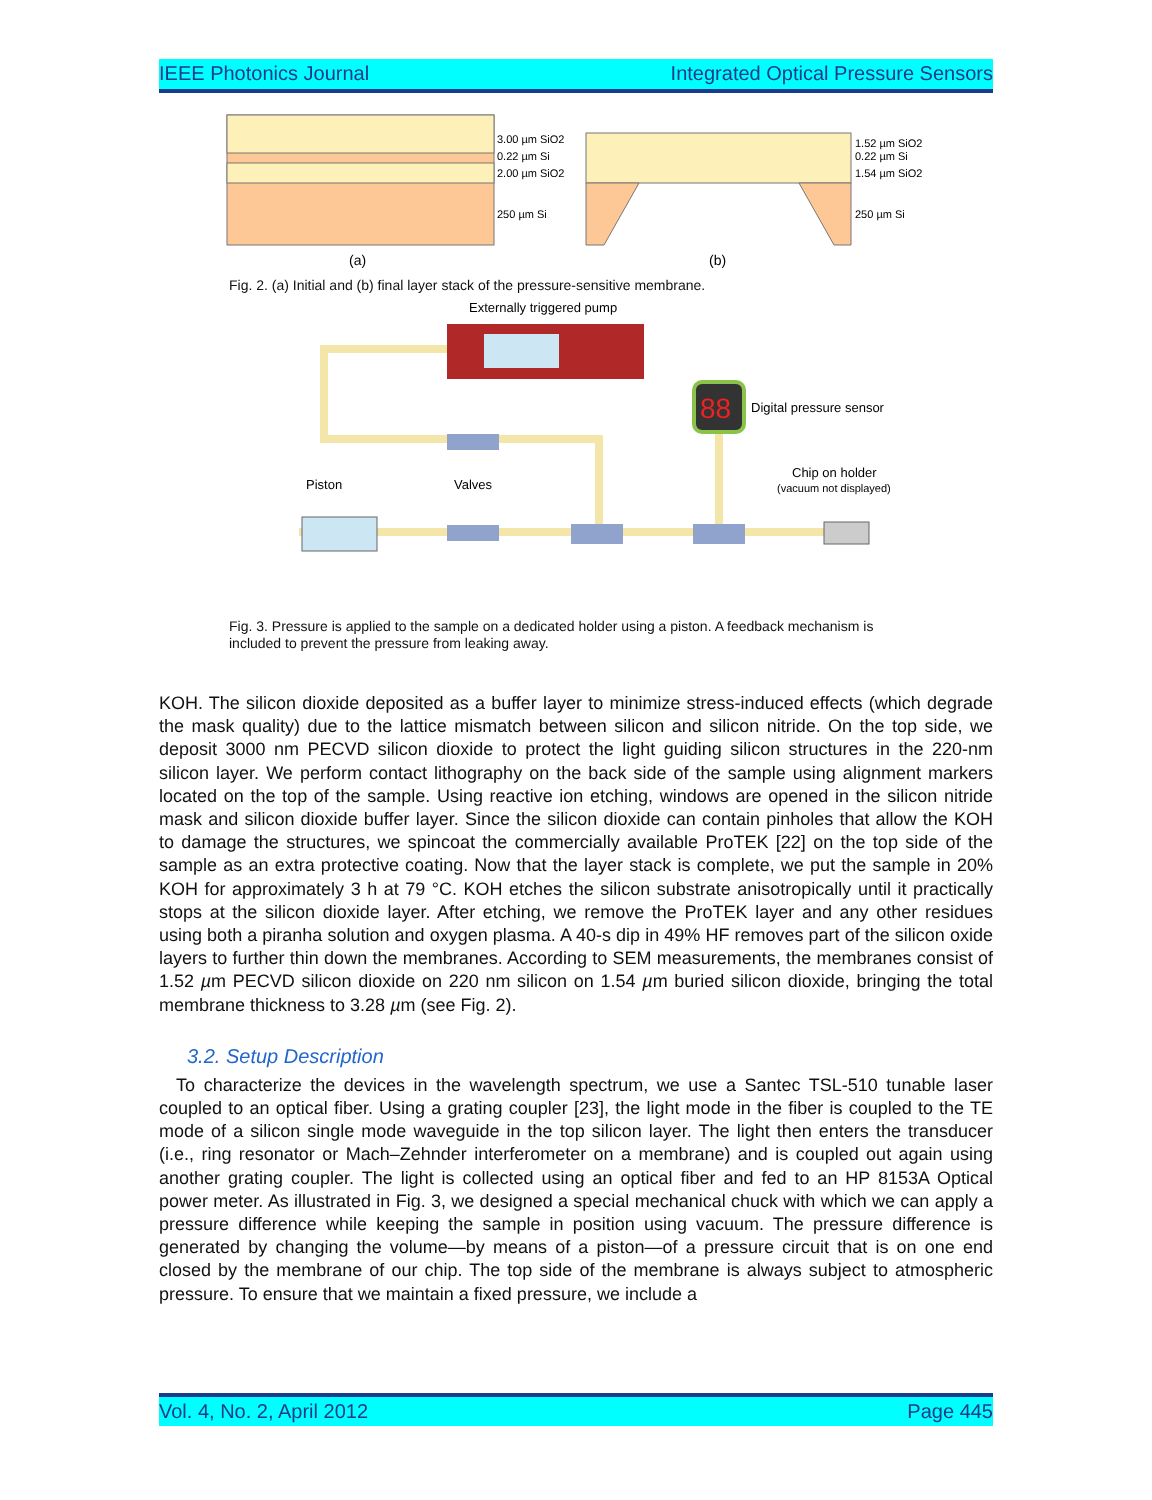IEEE Photonics Journal Integrated Optical Pressure Sensors
3.00 µm SiO2
0.22 µm Si
2.00 µm SiO2
250 µm Si
1.52 µm SiO2
0.22 µm Si
1.54 µm SiO2
250 µm Si
(a)
(b)
Fig. 2. (a) Initial and (b) final layer stack of the pressure-sensitive membrane.
Externally triggered pump
88
Digital pressure sensor
Piston
Valves
Chip on holder
(vacuum not displayed)
Fig. 3. Pressure is applied to the sample on a dedicated holder using a piston. A feedback mechanism is included to prevent the pressure from leaking away.
KOH. The silicon dioxide deposited as a buffer layer to minimize stress-induced effects (which degrade the mask quality) due to the lattice mismatch between silicon and silicon nitride. On the top side, we deposit 3000 nm PECVD silicon dioxide to protect the light guiding silicon structures in the 220-nm silicon layer. We perform contact lithography on the back side of the sample using alignment markers located on the top of the sample. Using reactive ion etching, windows are opened in the silicon nitride mask and silicon dioxide buffer layer. Since the silicon dioxide can contain pinholes that allow the KOH to damage the structures, we spincoat the commercially available ProTEK [22] on the top side of the sample as an extra protective coating. Now that the layer stack is complete, we put the sample in 20% KOH for approximately 3 h at 79 °C. KOH etches the silicon substrate anisotropically until it practically stops at the silicon dioxide layer. After etching, we remove the ProTEK layer and any other residues using both a piranha solution and oxygen plasma. A 40-s dip in 49% HF removes part of the silicon oxide layers to further thin down the membranes. According to SEM measurements, the membranes consist of 1.52 µm PECVD silicon dioxide on 220 nm silicon on 1.54 µm buried silicon dioxide, bringing the total membrane thickness to 3.28 µm (see Fig. 2).
3.2. Setup Description
To characterize the devices in the wavelength spectrum, we use a Santec TSL-510 tunable laser coupled to an optical fiber. Using a grating coupler [23], the light mode in the fiber is coupled to the TE mode of a silicon single mode waveguide in the top silicon layer. The light then enters the transducer (i.e., ring resonator or Mach–Zehnder interferometer on a membrane) and is coupled out again using another grating coupler. The light is collected using an optical fiber and fed to an HP 8153A Optical power meter. As illustrated in Fig. 3, we designed a special mechanical chuck with which we can apply a pressure difference while keeping the sample in position using vacuum. The pressure difference is generated by changing the volume—by means of a piston—of a pressure circuit that is on one end closed by the membrane of our chip. The top side of the membrane is always subject to atmospheric pressure. To ensure that we maintain a fixed pressure, we include a
Vol. 4, No. 2, April 2012 Page 445